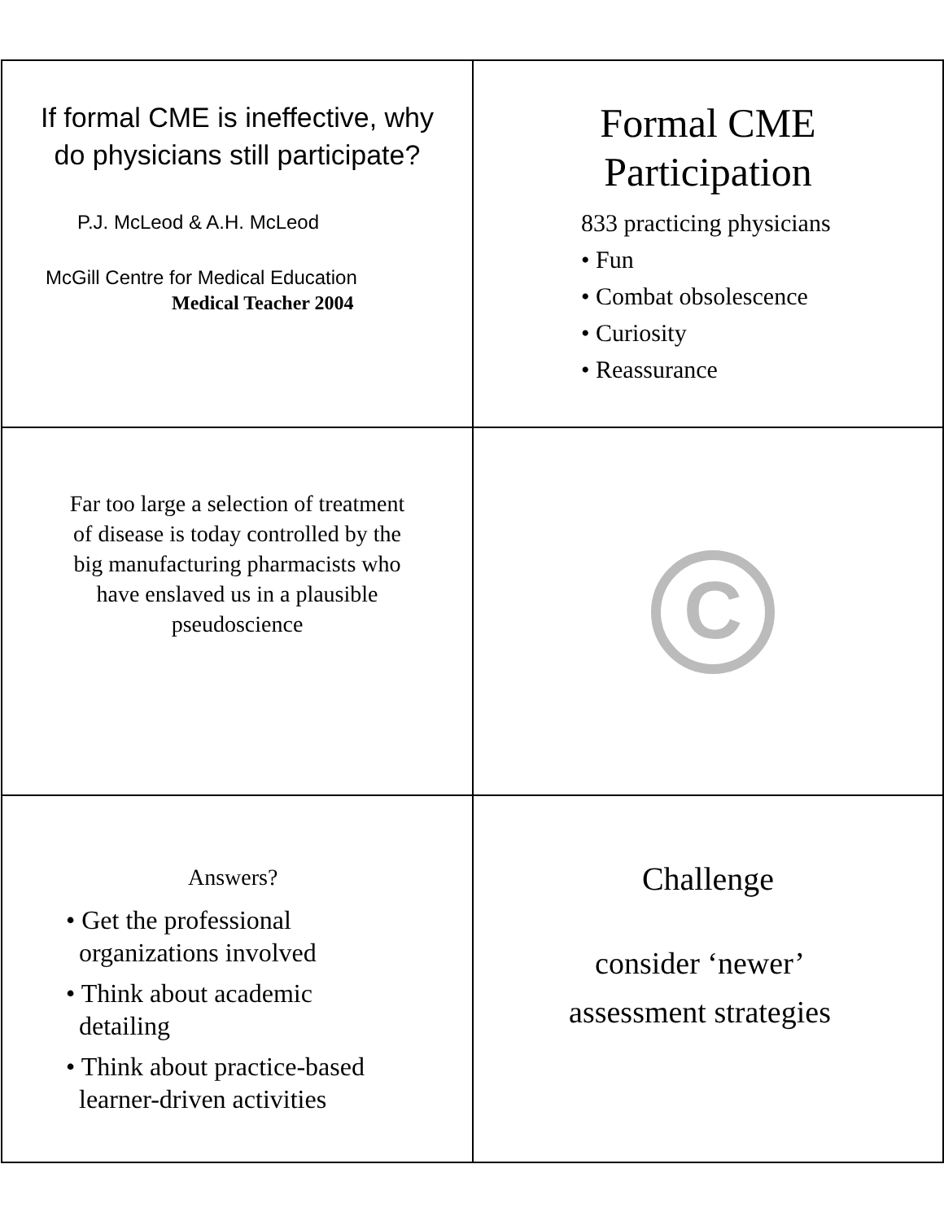If formal CME is ineffective, why do physicians still participate?
P.J. McLeod & A.H. McLeod
McGill Centre for Medical Education
Medical Teacher 2004
Formal CME
Participation
833 practicing physicians
• Fun
• Combat obsolescence
• Curiosity
• Reassurance
Far too large a selection of treatment of disease is today controlled by the big manufacturing pharmacists who have enslaved us in a plausible pseudoscience
C
Answers?
• Get the professional
organizations involved
• Think about academic
detailing
• Think about practice-based
learner-driven activities
Challenge
consider ‘newer’
assessment strategies